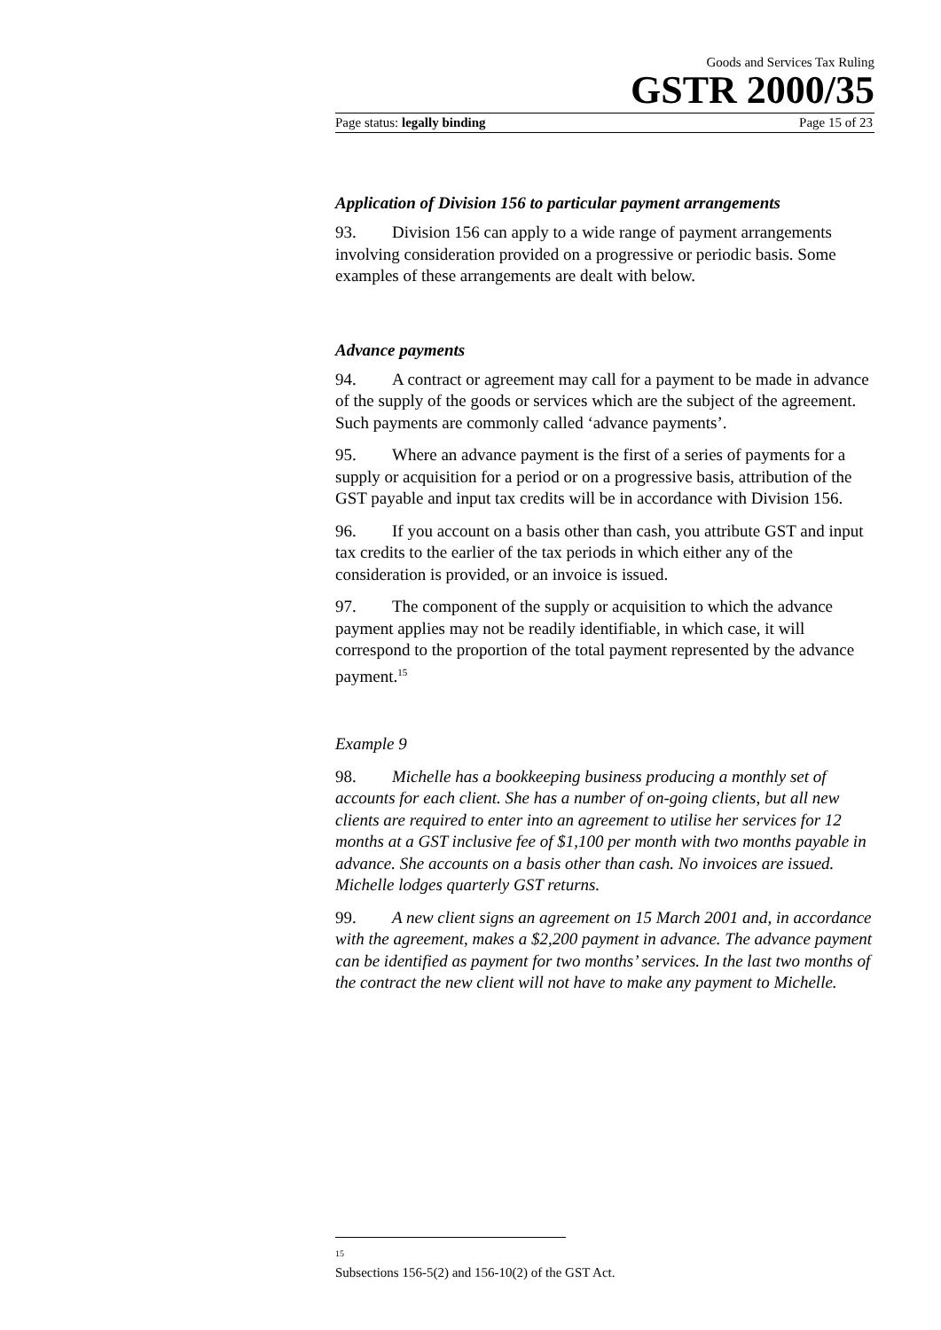Goods and Services Tax Ruling
GSTR 2000/35
Page status: legally binding Page 15 of 23
Application of Division 156 to particular payment arrangements
93. Division 156 can apply to a wide range of payment arrangements involving consideration provided on a progressive or periodic basis. Some examples of these arrangements are dealt with below.
Advance payments
94. A contract or agreement may call for a payment to be made in advance of the supply of the goods or services which are the subject of the agreement. Such payments are commonly called ‘advance payments’.
95. Where an advance payment is the first of a series of payments for a supply or acquisition for a period or on a progressive basis, attribution of the GST payable and input tax credits will be in accordance with Division 156.
96. If you account on a basis other than cash, you attribute GST and input tax credits to the earlier of the tax periods in which either any of the consideration is provided, or an invoice is issued.
97. The component of the supply or acquisition to which the advance payment applies may not be readily identifiable, in which case, it will correspond to the proportion of the total payment represented by the advance payment.<sup>15</sup>
Example 9
98. Michelle has a bookkeeping business producing a monthly set of accounts for each client. She has a number of on-going clients, but all new clients are required to enter into an agreement to utilise her services for 12 months at a GST inclusive fee of $1,100 per month with two months payable in advance. She accounts on a basis other than cash. No invoices are issued. Michelle lodges quarterly GST returns.
99. A new client signs an agreement on 15 March 2001 and, in accordance with the agreement, makes a $2,200 payment in advance. The advance payment can be identified as payment for two months’ services. In the last two months of the contract the new client will not have to make any payment to Michelle.
<sup>15</sup> Subsections 156-5(2) and 156-10(2) of the GST Act.